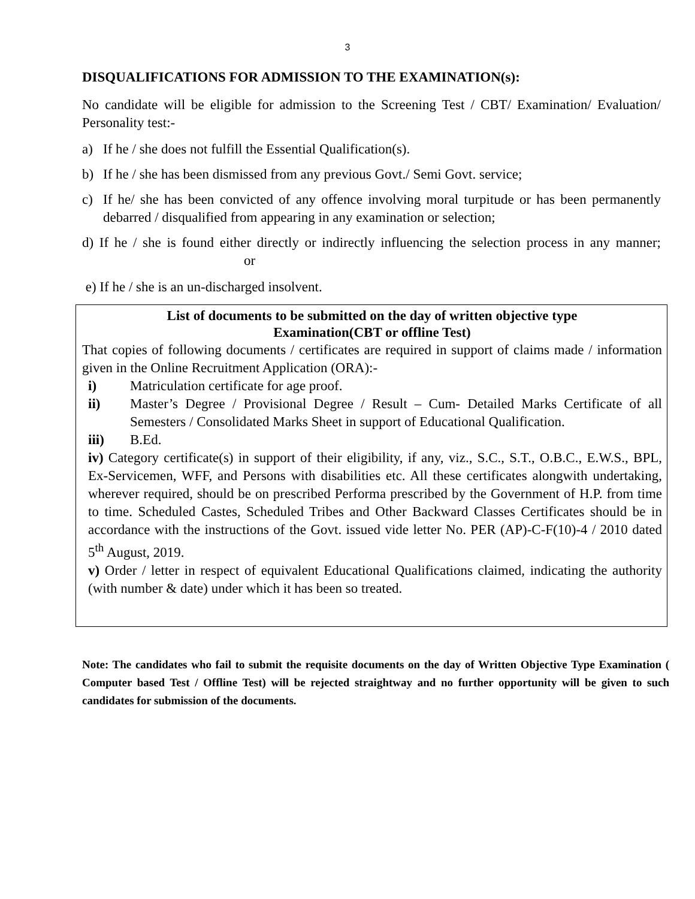3
DISQUALIFICATIONS FOR ADMISSION TO THE EXAMINATION(s):
No candidate will be eligible for admission to the Screening Test / CBT/ Examination/ Evaluation/ Personality test:-
a) If he / she does not fulfill the Essential Qualification(s).
b) If he / she has been dismissed from any previous Govt./ Semi Govt. service;
c) If he/ she has been convicted of any offence involving moral turpitude or has been permanently debarred / disqualified from appearing in any examination or selection;
d) If he / she is found either directly or indirectly influencing the selection process in any manner; or
e) If he / she is an un-discharged insolvent.
List of documents to be submitted on the day of written objective type
Examination(CBT or offline Test)
That copies of following documents / certificates are required in support of claims made / information given in the Online Recruitment Application (ORA):-
i) Matriculation certificate for age proof.
ii) Master’s Degree / Provisional Degree / Result – Cum- Detailed Marks Certificate of all Semesters / Consolidated Marks Sheet in support of Educational Qualification.
iii) B.Ed.
iv) Category certificate(s) in support of their eligibility, if any, viz., S.C., S.T., O.B.C., E.W.S., BPL, Ex-Servicemen, WFF, and Persons with disabilities etc. All these certificates alongwith undertaking, wherever required, should be on prescribed Performa prescribed by the Government of H.P. from time to time. Scheduled Castes, Scheduled Tribes and Other Backward Classes Certificates should be in accordance with the instructions of the Govt. issued vide letter No. PER (AP)-C-F(10)-4 / 2010 dated 5<sup>th</sup> August, 2019.
v) Order / letter in respect of equivalent Educational Qualifications claimed, indicating the authority (with number & date) under which it has been so treated.
Note: The candidates who fail to submit the requisite documents on the day of Written Objective Type Examination ( Computer based Test / Offline Test) will be rejected straightway and no further opportunity will be given to such candidates for submission of the documents.